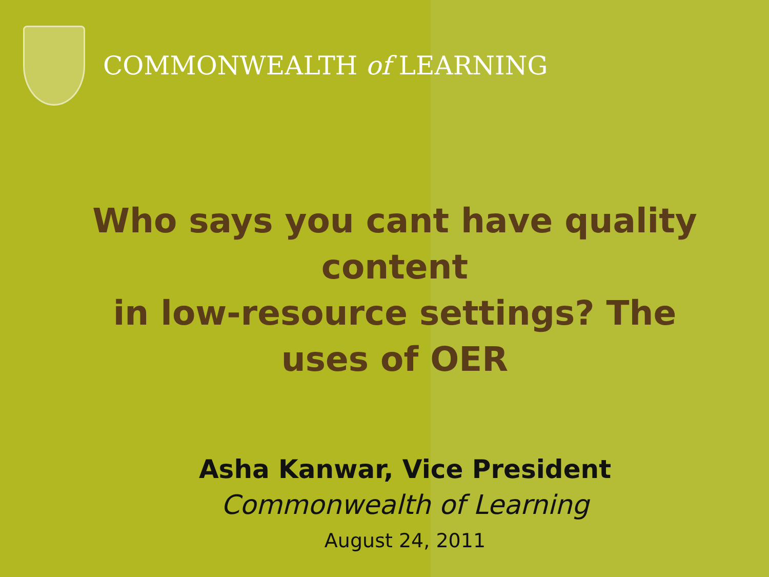COMMONWEALTH of LEARNING
Who says you cant have quality content
in low-resource settings? The uses of OER
Asha Kanwar, Vice President
Commonwealth of Learning
August 24, 2011